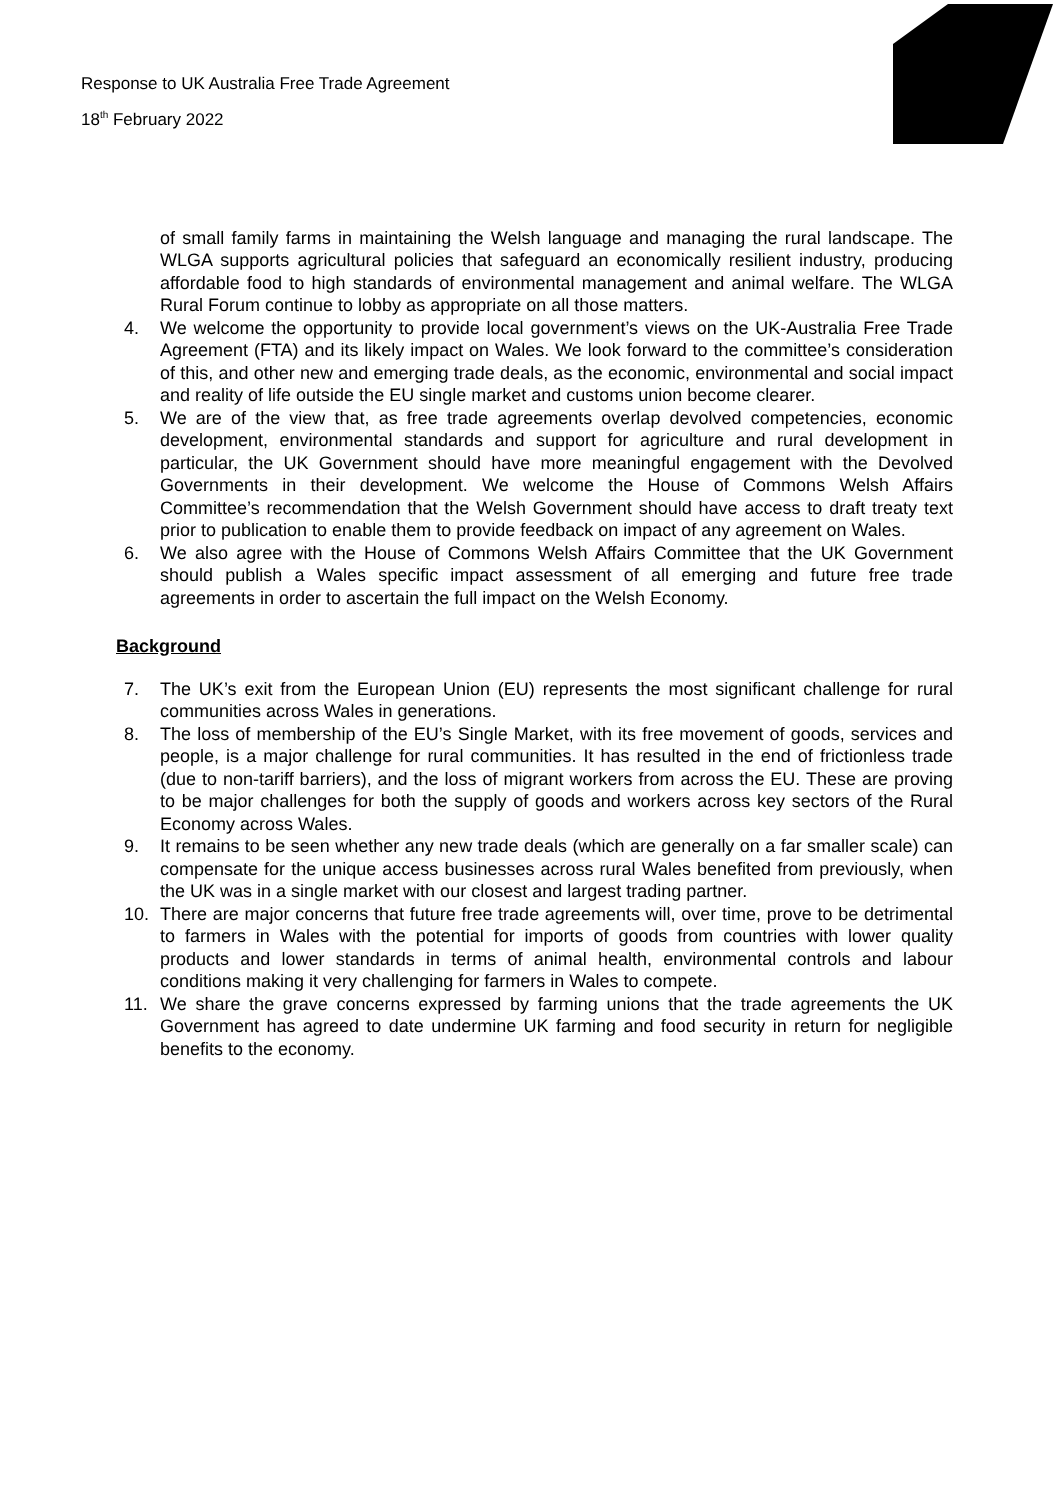Response to UK Australia Free Trade Agreement
18<sup>th</sup> February 2022
of small family farms in maintaining the Welsh language and managing the rural landscape. The WLGA supports agricultural policies that safeguard an economically resilient industry, producing affordable food to high standards of environmental management and animal welfare. The WLGA Rural Forum continue to lobby as appropriate on all those matters.
4. We welcome the opportunity to provide local government’s views on the UK-Australia Free Trade Agreement (FTA) and its likely impact on Wales. We look forward to the committee’s consideration of this, and other new and emerging trade deals, as the economic, environmental and social impact and reality of life outside the EU single market and customs union become clearer.
5. We are of the view that, as free trade agreements overlap devolved competencies, economic development, environmental standards and support for agriculture and rural development in particular, the UK Government should have more meaningful engagement with the Devolved Governments in their development. We welcome the House of Commons Welsh Affairs Committee’s recommendation that the Welsh Government should have access to draft treaty text prior to publication to enable them to provide feedback on impact of any agreement on Wales.
6. We also agree with the House of Commons Welsh Affairs Committee that the UK Government should publish a Wales specific impact assessment of all emerging and future free trade agreements in order to ascertain the full impact on the Welsh Economy.
Background
7. The UK’s exit from the European Union (EU) represents the most significant challenge for rural communities across Wales in generations.
8. The loss of membership of the EU’s Single Market, with its free movement of goods, services and people, is a major challenge for rural communities. It has resulted in the end of frictionless trade (due to non-tariff barriers), and the loss of migrant workers from across the EU. These are proving to be major challenges for both the supply of goods and workers across key sectors of the Rural Economy across Wales.
9. It remains to be seen whether any new trade deals (which are generally on a far smaller scale) can compensate for the unique access businesses across rural Wales benefited from previously, when the UK was in a single market with our closest and largest trading partner.
10. There are major concerns that future free trade agreements will, over time, prove to be detrimental to farmers in Wales with the potential for imports of goods from countries with lower quality products and lower standards in terms of animal health, environmental controls and labour conditions making it very challenging for farmers in Wales to compete.
11. We share the grave concerns expressed by farming unions that the trade agreements the UK Government has agreed to date undermine UK farming and food security in return for negligible benefits to the economy.